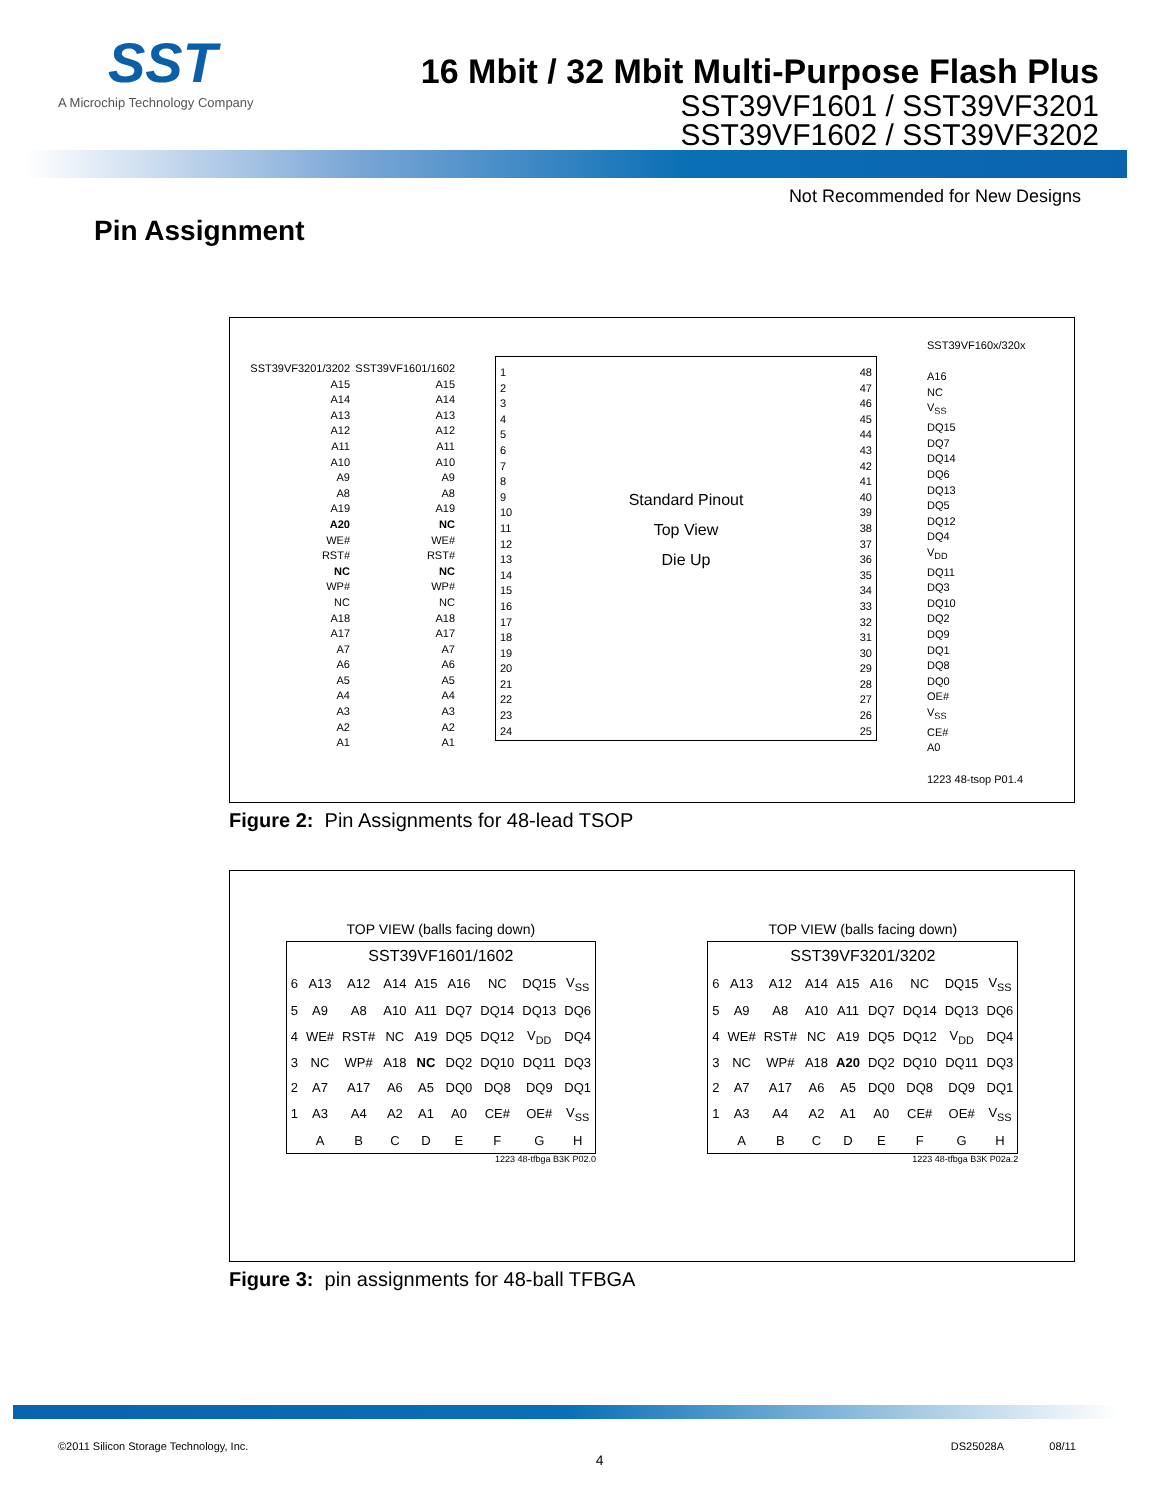SST
A Microchip Technology Company
16 Mbit / 32 Mbit Multi-Purpose Flash Plus
SST39VF1601 / SST39VF3201
SST39VF1602 / SST39VF3202
Not Recommended for New Designs
Pin Assignment
SST39VF3201/3202
A15
A14
A13
A12
A11
A10
A9
A8
A19
A20
WE#
RST#
NC
WP#
NC
A18
A17
A7
A6
A5
A4
A3
A2
A1
SST39VF1601/1602
A15
A14
A13
A12
A11
A10
A9
A8
A19
NC
WE#
RST#
NC
WP#
NC
A18
A17
A7
A6
A5
A4
A3
A2
A1
1
2
3
4
5
6
7
8
9
10
11
12
13
14
15
16
17
18
19
20
21
22
23
24
Standard Pinout
Top View
Die Up
48
47
46
45
44
43
42
41
40
39
38
37
36
35
34
33
32
31
30
29
28
27
26
25
SST39VF160x/320x
A16
NC
V<sub>SS</sub>
DQ15
DQ7
DQ14
DQ6
DQ13
DQ5
DQ12
DQ4
V<sub>DD</sub>
DQ11
DQ3
DQ10
DQ2
DQ9
DQ1
DQ8
DQ0
OE#
V<sub>SS</sub>
CE#
A0
1223 48-tsop P01.4
Figure 2: Pin Assignments for 48-lead TSOP
TOP VIEW (balls facing down)
| SST39VF1601/1602 | | | | | | | | |
| 6 | A13 | A12 | A14 | A15 | A16 | NC | DQ15 | V<sub>SS</sub> |
| 5 | A9 | A8 | A10 | A11 | DQ7 | DQ14 | DQ13 | DQ6 |
| 4 | WE# | RST# | NC | A19 | DQ5 | DQ12 | V<sub>DD</sub> | DQ4 |
| 3 | NC | WP# | A18 | NC | DQ2 | DQ10 | DQ11 | DQ3 |
| 2 | A7 | A17 | A6 | A5 | DQ0 | DQ8 | DQ9 | DQ1 |
| 1 | A3 | A4 | A2 | A1 | A0 | CE# | OE# | V<sub>SS</sub> |
| | A | B | C | D | E | F | G | H |
1223 48-tfbga B3K P02.0
TOP VIEW (balls facing down)
| SST39VF3201/3202 | | | | | | | | |
| 6 | A13 | A12 | A14 | A15 | A16 | NC | DQ15 | V<sub>SS</sub> |
| 5 | A9 | A8 | A10 | A11 | DQ7 | DQ14 | DQ13 | DQ6 |
| 4 | WE# | RST# | NC | A19 | DQ5 | DQ12 | V<sub>DD</sub> | DQ4 |
| 3 | NC | WP# | A18 | A20 | DQ2 | DQ10 | DQ11 | DQ3 |
| 2 | A7 | A17 | A6 | A5 | DQ0 | DQ8 | DQ9 | DQ1 |
| 1 | A3 | A4 | A2 | A1 | A0 | CE# | OE# | V<sub>SS</sub> |
| | A | B | C | D | E | F | G | H |
1223 48-tfbga B3K P02a.2
Figure 3: pin assignments for 48-ball TFBGA
©2011 Silicon Storage Technology, Inc. 4 DS25028A 08/11